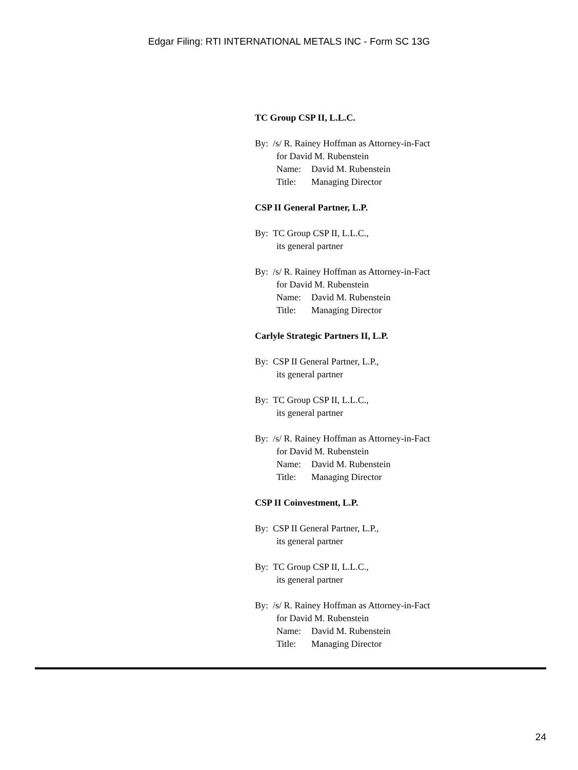Edgar Filing: RTI INTERNATIONAL METALS INC - Form SC 13G
TC Group CSP II, L.L.C.
By: /s/ R. Rainey Hoffman as Attorney-in-Fact
for David M. Rubenstein
Name: David M. Rubenstein
Title: Managing Director
CSP II General Partner, L.P.
By: TC Group CSP II, L.L.C.,
its general partner
By: /s/ R. Rainey Hoffman as Attorney-in-Fact
for David M. Rubenstein
Name: David M. Rubenstein
Title: Managing Director
Carlyle Strategic Partners II, L.P.
By: CSP II General Partner, L.P.,
its general partner
By: TC Group CSP II, L.L.C.,
its general partner
By: /s/ R. Rainey Hoffman as Attorney-in-Fact
for David M. Rubenstein
Name: David M. Rubenstein
Title: Managing Director
CSP II Coinvestment, L.P.
By: CSP II General Partner, L.P.,
its general partner
By: TC Group CSP II, L.L.C.,
its general partner
By: /s/ R. Rainey Hoffman as Attorney-in-Fact
for David M. Rubenstein
Name: David M. Rubenstein
Title: Managing Director
24